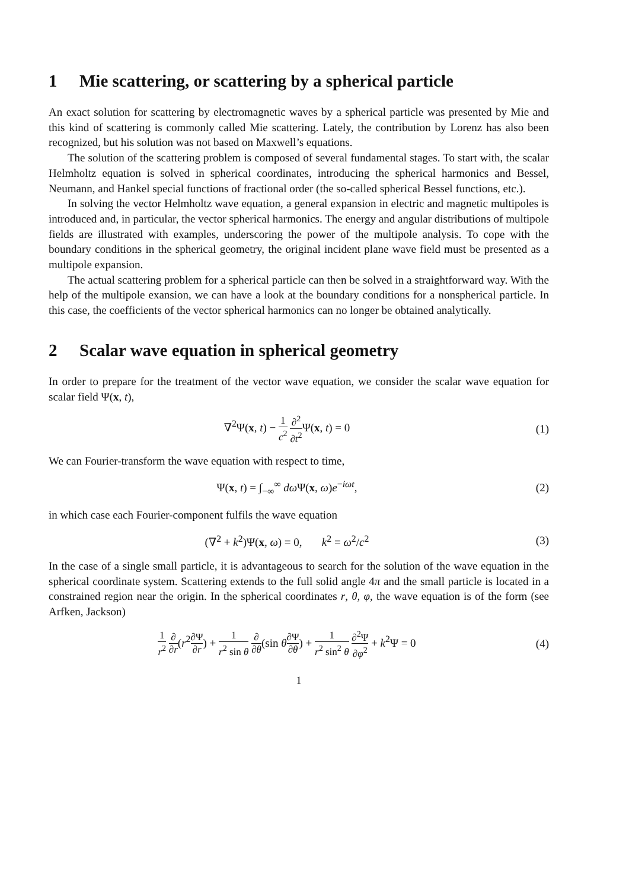1 Mie scattering, or scattering by a spherical particle
An exact solution for scattering by electromagnetic waves by a spherical particle was presented by Mie and this kind of scattering is commonly called Mie scattering. Lately, the contribution by Lorenz has also been recognized, but his solution was not based on Maxwell’s equations.
The solution of the scattering problem is composed of several fundamental stages. To start with, the scalar Helmholtz equation is solved in spherical coordinates, introducing the spherical harmonics and Bessel, Neumann, and Hankel special functions of fractional order (the so-called spherical Bessel functions, etc.).
In solving the vector Helmholtz wave equation, a general expansion in electric and magnetic multipoles is introduced and, in particular, the vector spherical harmonics. The energy and angular distributions of multipole fields are illustrated with examples, underscoring the power of the multipole analysis. To cope with the boundary conditions in the spherical geometry, the original incident plane wave field must be presented as a multipole expansion.
The actual scattering problem for a spherical particle can then be solved in a straightforward way. With the help of the multipole exansion, we can have a look at the boundary conditions for a nonspherical particle. In this case, the coefficients of the vector spherical harmonics can no longer be obtained analytically.
2 Scalar wave equation in spherical geometry
In order to prepare for the treatment of the vector wave equation, we consider the scalar wave equation for scalar field Ψ(x, t),
∇<sup>2</sup>Ψ(x, t) − 1 c<sup>2</sup> ∂<sup>2</sup> ∂t<sup>2</sup> Ψ(x, t) = 0
(1)
We can Fourier-transform the wave equation with respect to time,
Ψ(x, t) = ∫<sub>−∞</sub><sup>∞</sup> dω Ψ(x, ω)e<sup>−iωt</sup>,
(2)
in which case each Fourier-component fulfils the wave equation
(∇<sup>2</sup> + k<sup>2</sup>)Ψ(x, ω) = 0, k<sup>2</sup> = ω<sup>2</sup>/c<sup>2</sup>
(3)
In the case of a single small particle, it is advantageous to search for the solution of the wave equation in the spherical coordinate system. Scattering extends to the full solid angle 4π and the small particle is located in a constrained region near the origin. In the spherical coordinates r, θ, φ, the wave equation is of the form (see Arfken, Jackson)
1 r<sup>2</sup> ∂ ∂r(r<sup>2</sup>∂Ψ ∂r) + 1 r<sup>2</sup> sin θ ∂ ∂θ(sin θ∂Ψ ∂θ) + 1 r<sup>2</sup> sin<sup>2</sup> θ ∂<sup>2</sup>Ψ ∂φ<sup>2</sup> + k<sup>2</sup>Ψ = 0
(4)
1